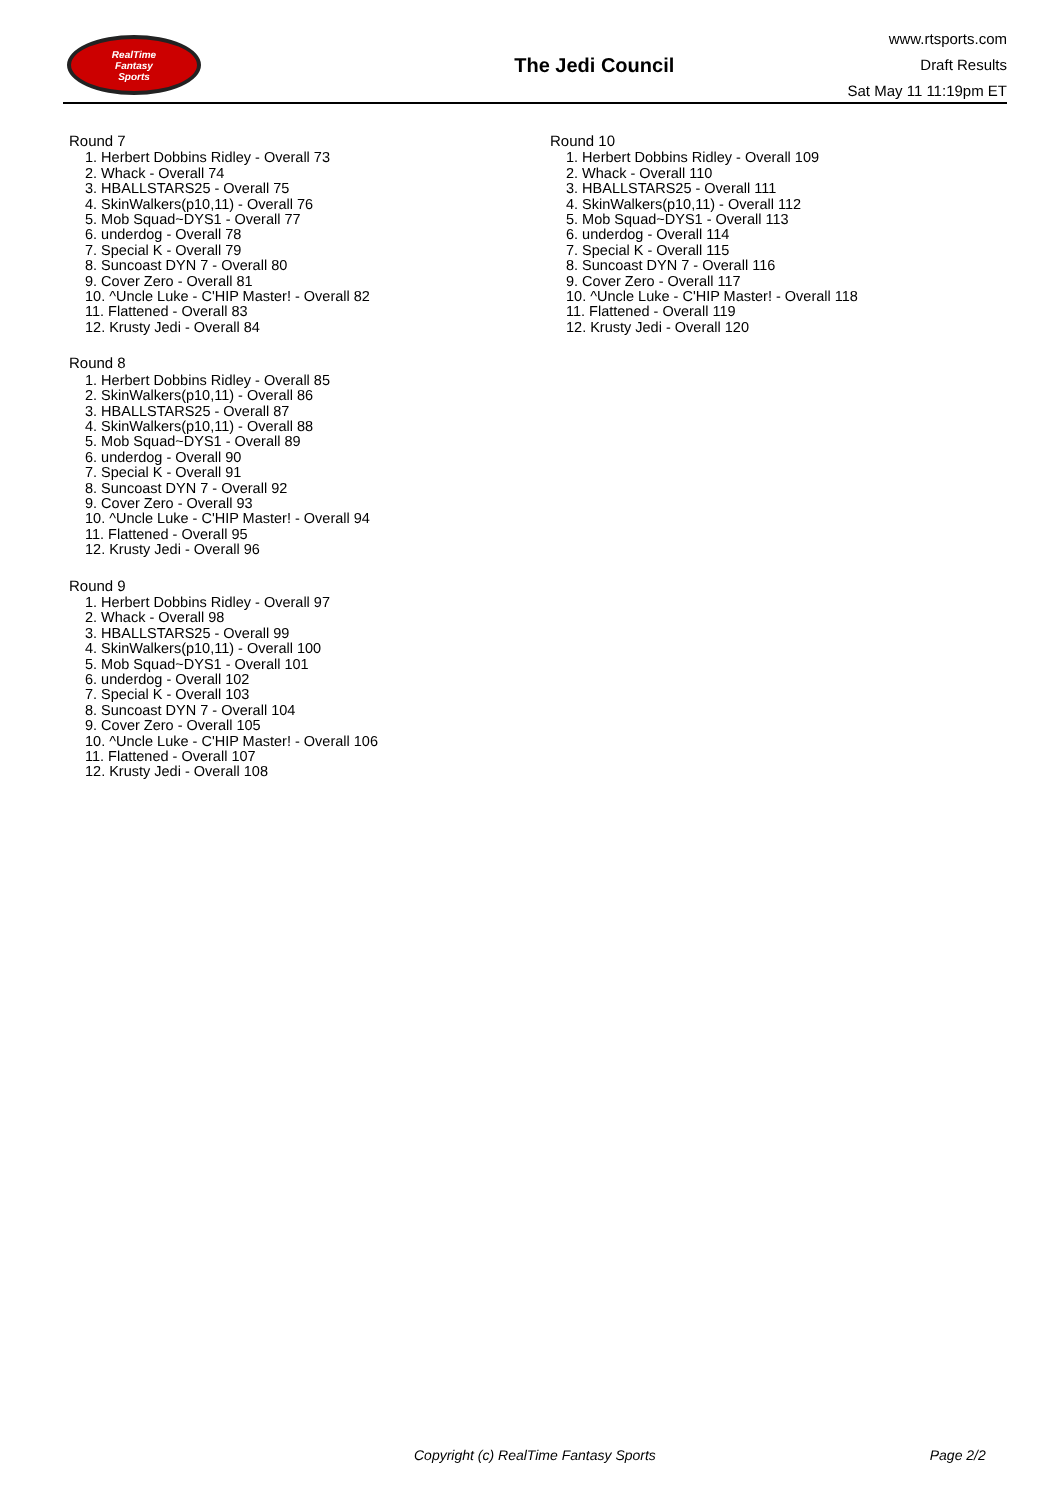RealTime
Fantasy
Sports
The Jedi Council
www.rtsports.com
Draft Results
Sat May 11 11:19pm ET
Round 7
1. Herbert Dobbins Ridley - Overall 73
2. Whack - Overall 74
3. HBALLSTARS25 - Overall 75
4. SkinWalkers(p10,11) - Overall 76
5. Mob Squad~DYS1 - Overall 77
6. underdog - Overall 78
7. Special K - Overall 79
8. Suncoast DYN 7 - Overall 80
9. Cover Zero - Overall 81
10. ^Uncle Luke - C'HIP Master! - Overall 82
11. Flattened - Overall 83
12. Krusty Jedi - Overall 84
Round 8
1. Herbert Dobbins Ridley - Overall 85
2. SkinWalkers(p10,11) - Overall 86
3. HBALLSTARS25 - Overall 87
4. SkinWalkers(p10,11) - Overall 88
5. Mob Squad~DYS1 - Overall 89
6. underdog - Overall 90
7. Special K - Overall 91
8. Suncoast DYN 7 - Overall 92
9. Cover Zero - Overall 93
10. ^Uncle Luke - C'HIP Master! - Overall 94
11. Flattened - Overall 95
12. Krusty Jedi - Overall 96
Round 9
1. Herbert Dobbins Ridley - Overall 97
2. Whack - Overall 98
3. HBALLSTARS25 - Overall 99
4. SkinWalkers(p10,11) - Overall 100
5. Mob Squad~DYS1 - Overall 101
6. underdog - Overall 102
7. Special K - Overall 103
8. Suncoast DYN 7 - Overall 104
9. Cover Zero - Overall 105
10. ^Uncle Luke - C'HIP Master! - Overall 106
11. Flattened - Overall 107
12. Krusty Jedi - Overall 108
Round 10
1. Herbert Dobbins Ridley - Overall 109
2. Whack - Overall 110
3. HBALLSTARS25 - Overall 111
4. SkinWalkers(p10,11) - Overall 112
5. Mob Squad~DYS1 - Overall 113
6. underdog - Overall 114
7. Special K - Overall 115
8. Suncoast DYN 7 - Overall 116
9. Cover Zero - Overall 117
10. ^Uncle Luke - C'HIP Master! - Overall 118
11. Flattened - Overall 119
12. Krusty Jedi - Overall 120
Copyright (c) RealTime Fantasy Sports Page 2/2